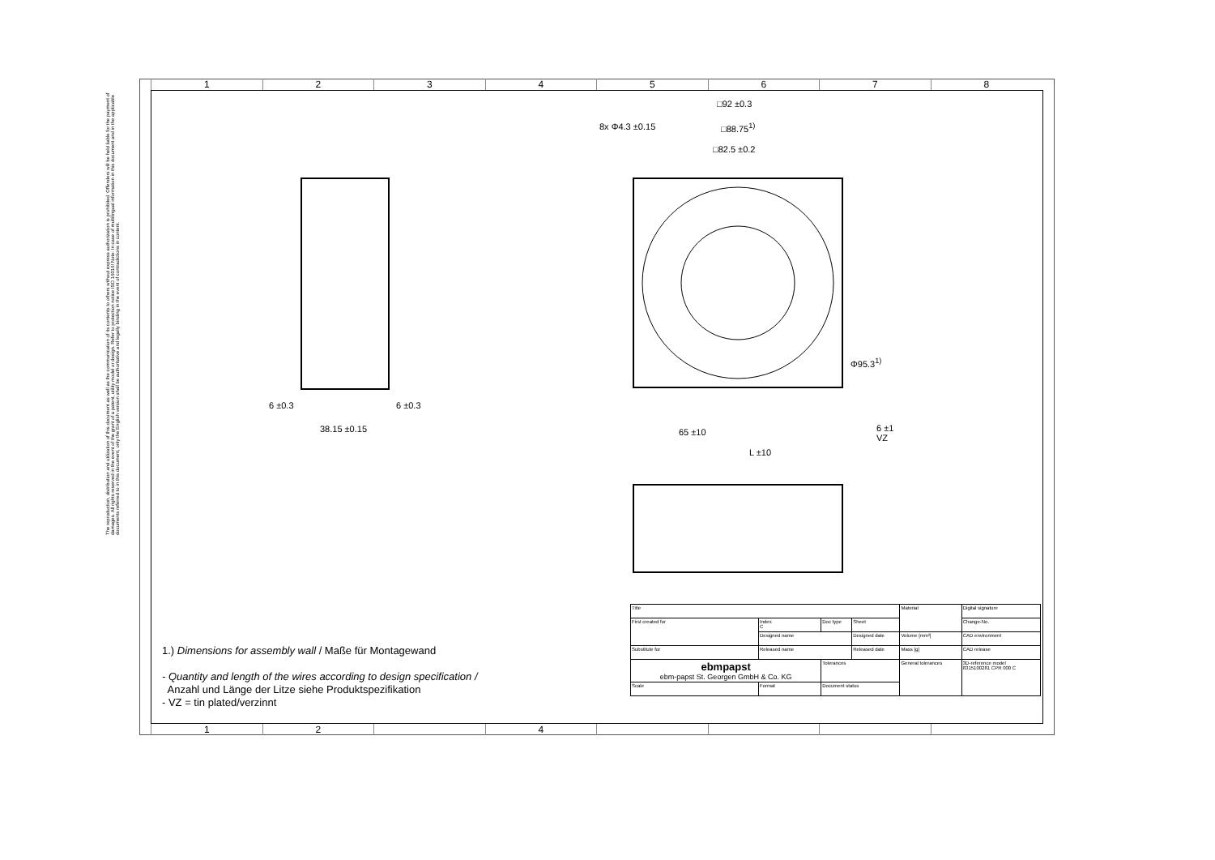The reproduction, distribution and utilization of this document as well as the communication of its contents to others without express authorization is prohibited. Offenders will be held liable for the payment of damages. All rights reserved in the event of the grant of a patent, utility model or design. Refer to protection notice ISO 16016! Note: In case of multilingual information in this document and in the applicable documents referred to in this document, only the English version shall be authoritative and legally binding in the event of contradictions in content.
1 2 3 4 5 6 7 8
1 2 4
□92 ±0.3
□88.75<sup>1)</sup>
□82.5 ±0.2
8x Φ4.3 ±0.15
Φ95.3<sup>1)</sup>
6 ±0.3 6 ±0.3
38.15 ±0.15 65 ±10
6 ±1
VZ
L ±10
1.) Dimensions for assembly wall / Maße für Montagewand
- Quantity and length of the wires according to design specification /
Anzahl und Länge der Litze siehe Produktspezifikation
- VZ = tin plated/verzinnt
| Title | | | | Material | Digital signature |
| First created for | Index C | Doc type | Sheet | | Change-No. |
| | Designed name | | Designed date | Volume [mm³] | CAD environment |
| Substitute for | Released name | | Released date | Mass [g] | CAD release |
| ebmpapst ebm-papst St. Georgen GmbH & Co. KG | | Tolerances | | General tolerances | 3D-reference model 8315100281 CPR 000 C |
| Scale | Format | Document status | | | |